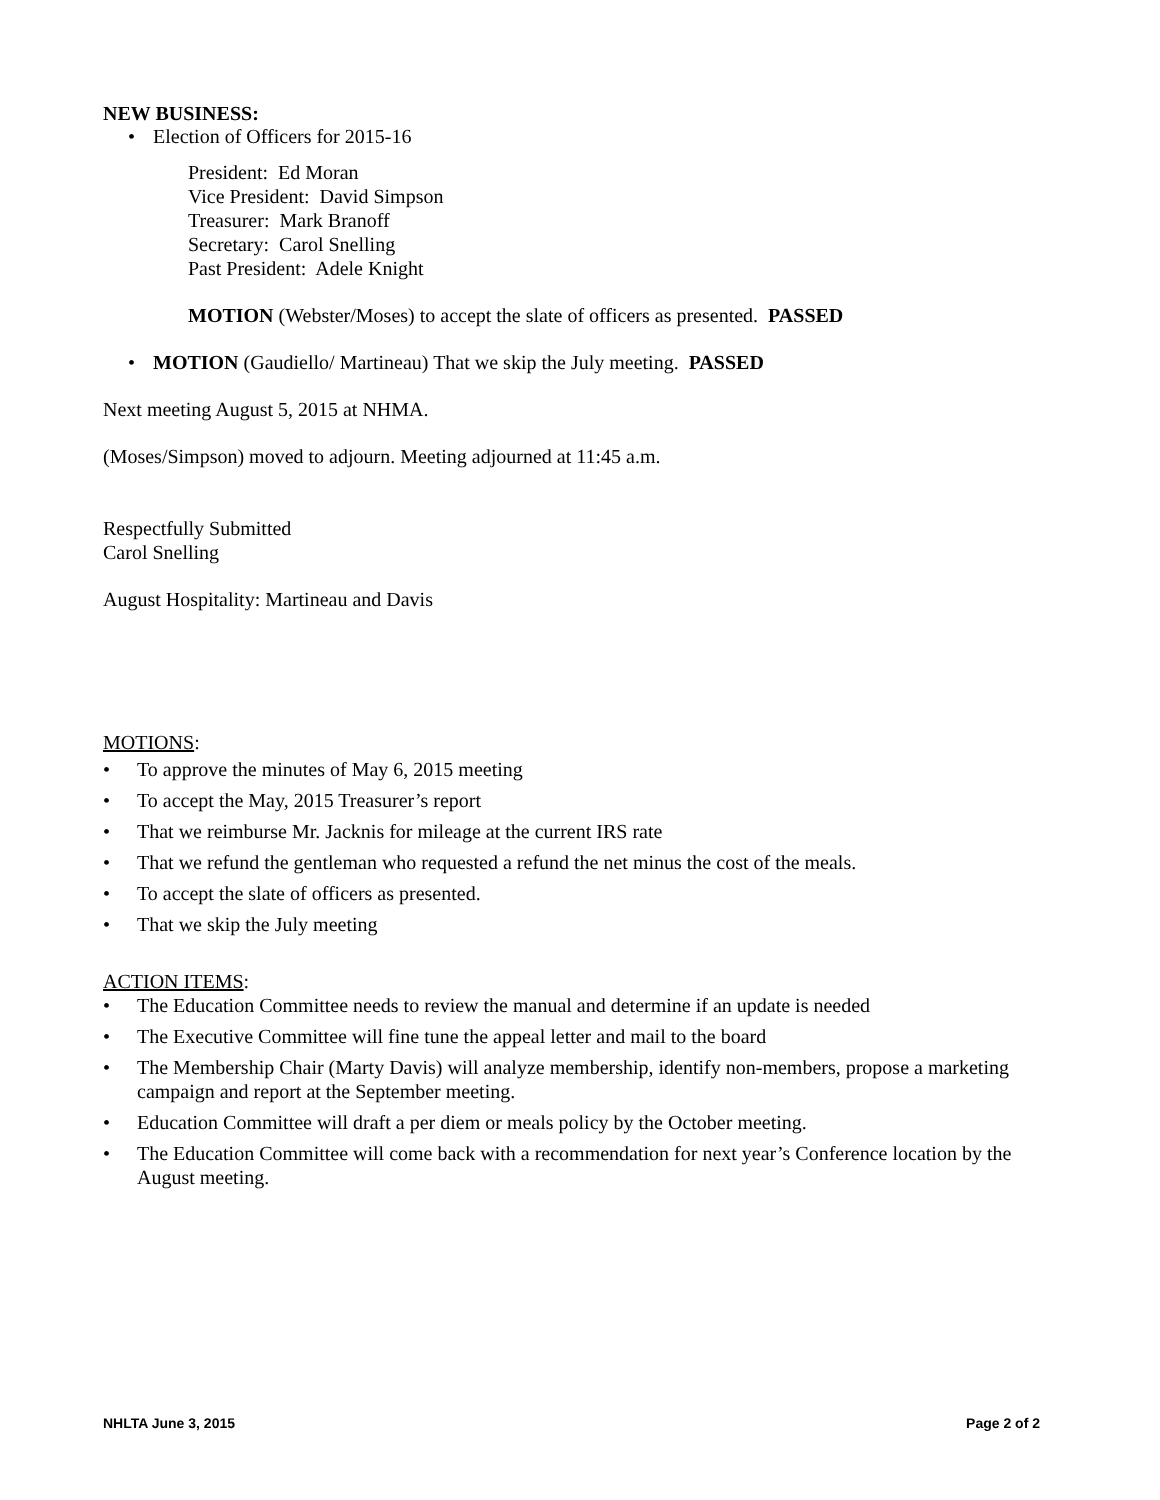NEW BUSINESS:
Election of Officers for 2015-16
President: Ed Moran
Vice President: David Simpson
Treasurer: Mark Branoff
Secretary: Carol Snelling
Past President: Adele Knight
MOTION (Webster/Moses) to accept the slate of officers as presented. PASSED
MOTION (Gaudiello/ Martineau) That we skip the July meeting. PASSED
Next meeting August 5, 2015 at NHMA.
(Moses/Simpson) moved to adjourn. Meeting adjourned at 11:45 a.m.
Respectfully Submitted
Carol Snelling
August Hospitality: Martineau and Davis
MOTIONS:
To approve the minutes of May 6, 2015 meeting
To accept the May, 2015 Treasurer’s report
That we reimburse Mr. Jacknis for mileage at the current IRS rate
That we refund the gentleman who requested a refund the net minus the cost of the meals.
To accept the slate of officers as presented.
That we skip the July meeting
ACTION ITEMS:
The Education Committee needs to review the manual and determine if an update is needed
The Executive Committee will fine tune the appeal letter and mail to the board
The Membership Chair (Marty Davis) will analyze membership, identify non-members, propose a marketing campaign and report at the September meeting.
Education Committee will draft a per diem or meals policy by the October meeting.
The Education Committee will come back with a recommendation for next year’s Conference location by the August meeting.
NHLTA June 3, 2015 Page 2 of 2